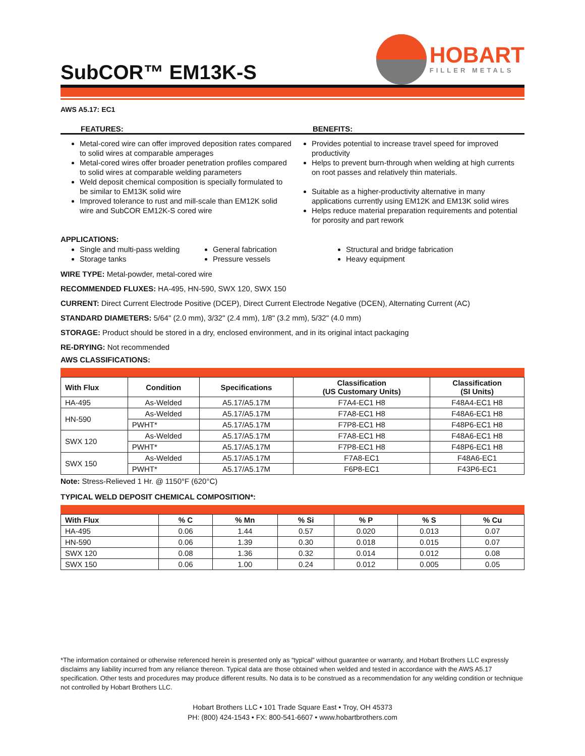SubCOR™ EM13K-S
HOBART
FILLER METALS
AWS A5.17: EC1
FEATURES: BENEFITS:
Metal-cored wire can offer improved deposition rates compared to solid wires at comparable amperages
Metal-cored wires offer broader penetration profiles compared to solid wires at comparable welding parameters
Weld deposit chemical composition is specially formulated to be similar to EM13K solid wire
Improved tolerance to rust and mill-scale than EM12K solid wire and SubCOR EM12K-S cored wire
Provides potential to increase travel speed for improved productivity
Helps to prevent burn-through when welding at high currents on root passes and relatively thin materials.
Suitable as a higher-productivity alternative in many applications currently using EM12K and EM13K solid wires
Helps reduce material preparation requirements and potential for porosity and part rework
APPLICATIONS:
Single and multi-pass welding
General fabrication
Structural and bridge fabrication
Storage tanks
Pressure vessels
Heavy equipment
WIRE TYPE: Metal-powder, metal-cored wire
RECOMMENDED FLUXES: HA-495, HN-590, SWX 120, SWX 150
CURRENT: Direct Current Electrode Positive (DCEP), Direct Current Electrode Negative (DCEN), Alternating Current (AC)
STANDARD DIAMETERS: 5/64" (2.0 mm), 3/32" (2.4 mm), 1/8" (3.2 mm), 5/32" (4.0 mm)
STORAGE: Product should be stored in a dry, enclosed environment, and in its original intact packaging
RE-DRYING: Not recommended
AWS CLASSIFICATIONS:
| With Flux | Condition | Specifications | Classification (US Customary Units) | Classification (SI Units) |
| --- | --- | --- | --- | --- |
| HA-495 | As-Welded | A5.17/A5.17M | F7A4-EC1 H8 | F48A4-EC1 H8 |
| HN-590 | As-Welded | A5.17/A5.17M | F7A8-EC1 H8 | F48A6-EC1 H8 |
| | PWHT* | A5.17/A5.17M | F7P8-EC1 H8 | F48P6-EC1 H8 |
| SWX 120 | As-Welded | A5.17/A5.17M | F7A8-EC1 H8 | F48A6-EC1 H8 |
| | PWHT* | A5.17/A5.17M | F7P8-EC1 H8 | F48P6-EC1 H8 |
| SWX 150 | As-Welded | A5.17/A5.17M | F7A8-EC1 | F48A6-EC1 |
| | PWHT* | A5.17/A5.17M | F6P8-EC1 | F43P6-EC1 |
Note: Stress-Relieved 1 Hr. @ 1150°F (620°C)
TYPICAL WELD DEPOSIT CHEMICAL COMPOSITION*:
| With Flux | % C | % Mn | % Si | % P | % S | % Cu |
| --- | --- | --- | --- | --- | --- | --- |
| HA-495 | 0.06 | 1.44 | 0.57 | 0.020 | 0.013 | 0.07 |
| HN-590 | 0.06 | 1.39 | 0.30 | 0.018 | 0.015 | 0.07 |
| SWX 120 | 0.08 | 1.36 | 0.32 | 0.014 | 0.012 | 0.08 |
| SWX 150 | 0.06 | 1.00 | 0.24 | 0.012 | 0.005 | 0.05 |
*The information contained or otherwise referenced herein is presented only as “typical” without guarantee or warranty, and Hobart Brothers LLC expressly disclaims any liability incurred from any reliance thereon. Typical data are those obtained when welded and tested in accordance with the AWS A5.17 specification. Other tests and procedures may produce different results. No data is to be construed as a recommendation for any welding condition or technique not controlled by Hobart Brothers LLC.
Hobart Brothers LLC • 101 Trade Square East • Troy, OH 45373
PH: (800) 424-1543 • FX: 800-541-6607 • www.hobartbrothers.com